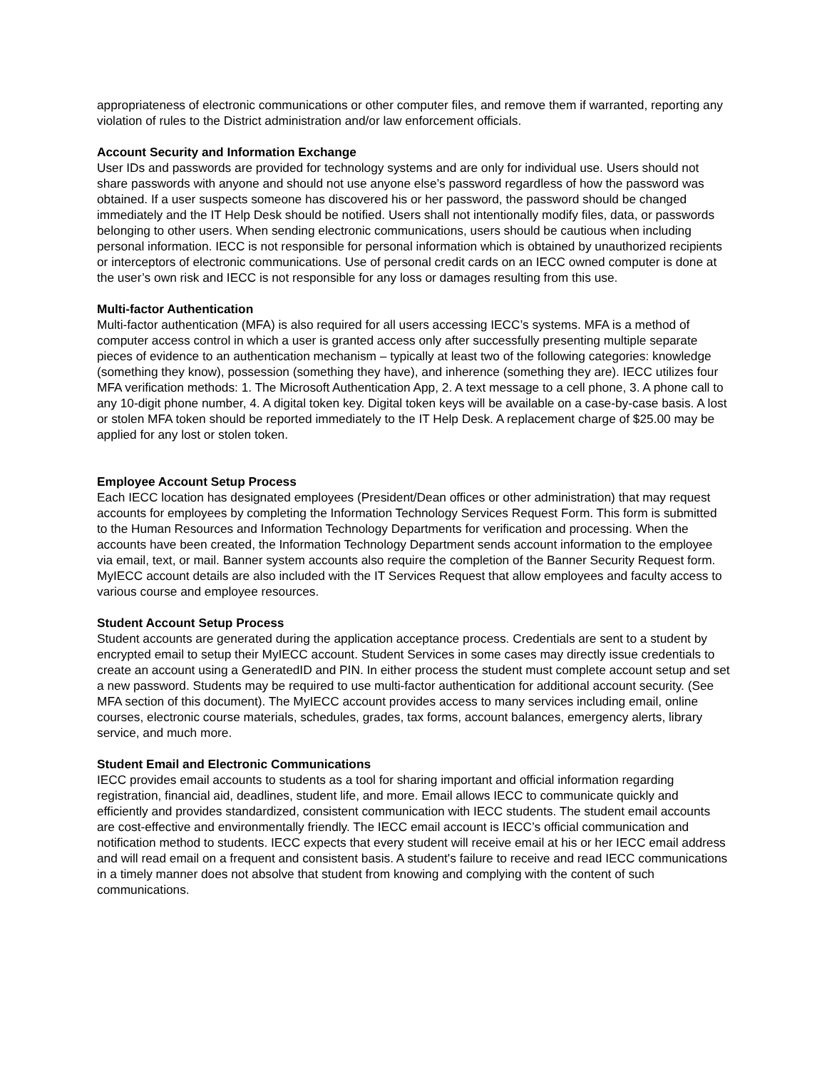appropriateness of electronic communications or other computer files, and remove them if warranted, reporting any violation of rules to the District administration and/or law enforcement officials.
Account Security and Information Exchange
User IDs and passwords are provided for technology systems and are only for individual use. Users should not share passwords with anyone and should not use anyone else’s password regardless of how the password was obtained. If a user suspects someone has discovered his or her password, the password should be changed immediately and the IT Help Desk should be notified. Users shall not intentionally modify files, data, or passwords belonging to other users. When sending electronic communications, users should be cautious when including personal information. IECC is not responsible for personal information which is obtained by unauthorized recipients or interceptors of electronic communications. Use of personal credit cards on an IECC owned computer is done at the user’s own risk and IECC is not responsible for any loss or damages resulting from this use.
Multi-factor Authentication
Multi-factor authentication (MFA) is also required for all users accessing IECC’s systems. MFA is a method of computer access control in which a user is granted access only after successfully presenting multiple separate pieces of evidence to an authentication mechanism – typically at least two of the following categories: knowledge (something they know), possession (something they have), and inherence (something they are). IECC utilizes four MFA verification methods: 1. The Microsoft Authentication App, 2. A text message to a cell phone, 3. A phone call to any 10-digit phone number, 4. A digital token key. Digital token keys will be available on a case-by-case basis. A lost or stolen MFA token should be reported immediately to the IT Help Desk. A replacement charge of $25.00 may be applied for any lost or stolen token.
Employee Account Setup Process
Each IECC location has designated employees (President/Dean offices or other administration) that may request accounts for employees by completing the Information Technology Services Request Form. This form is submitted to the Human Resources and Information Technology Departments for verification and processing. When the accounts have been created, the Information Technology Department sends account information to the employee via email, text, or mail. Banner system accounts also require the completion of the Banner Security Request form. MyIECC account details are also included with the IT Services Request that allow employees and faculty access to various course and employee resources.
Student Account Setup Process
Student accounts are generated during the application acceptance process. Credentials are sent to a student by encrypted email to setup their MyIECC account. Student Services in some cases may directly issue credentials to create an account using a GeneratedID and PIN. In either process the student must complete account setup and set a new password. Students may be required to use multi-factor authentication for additional account security. (See MFA section of this document). The MyIECC account provides access to many services including email, online courses, electronic course materials, schedules, grades, tax forms, account balances, emergency alerts, library service, and much more.
Student Email and Electronic Communications
IECC provides email accounts to students as a tool for sharing important and official information regarding registration, financial aid, deadlines, student life, and more. Email allows IECC to communicate quickly and efficiently and provides standardized, consistent communication with IECC students. The student email accounts are cost-effective and environmentally friendly. The IECC email account is IECC’s official communication and notification method to students. IECC expects that every student will receive email at his or her IECC email address and will read email on a frequent and consistent basis. A student's failure to receive and read IECC communications in a timely manner does not absolve that student from knowing and complying with the content of such communications.